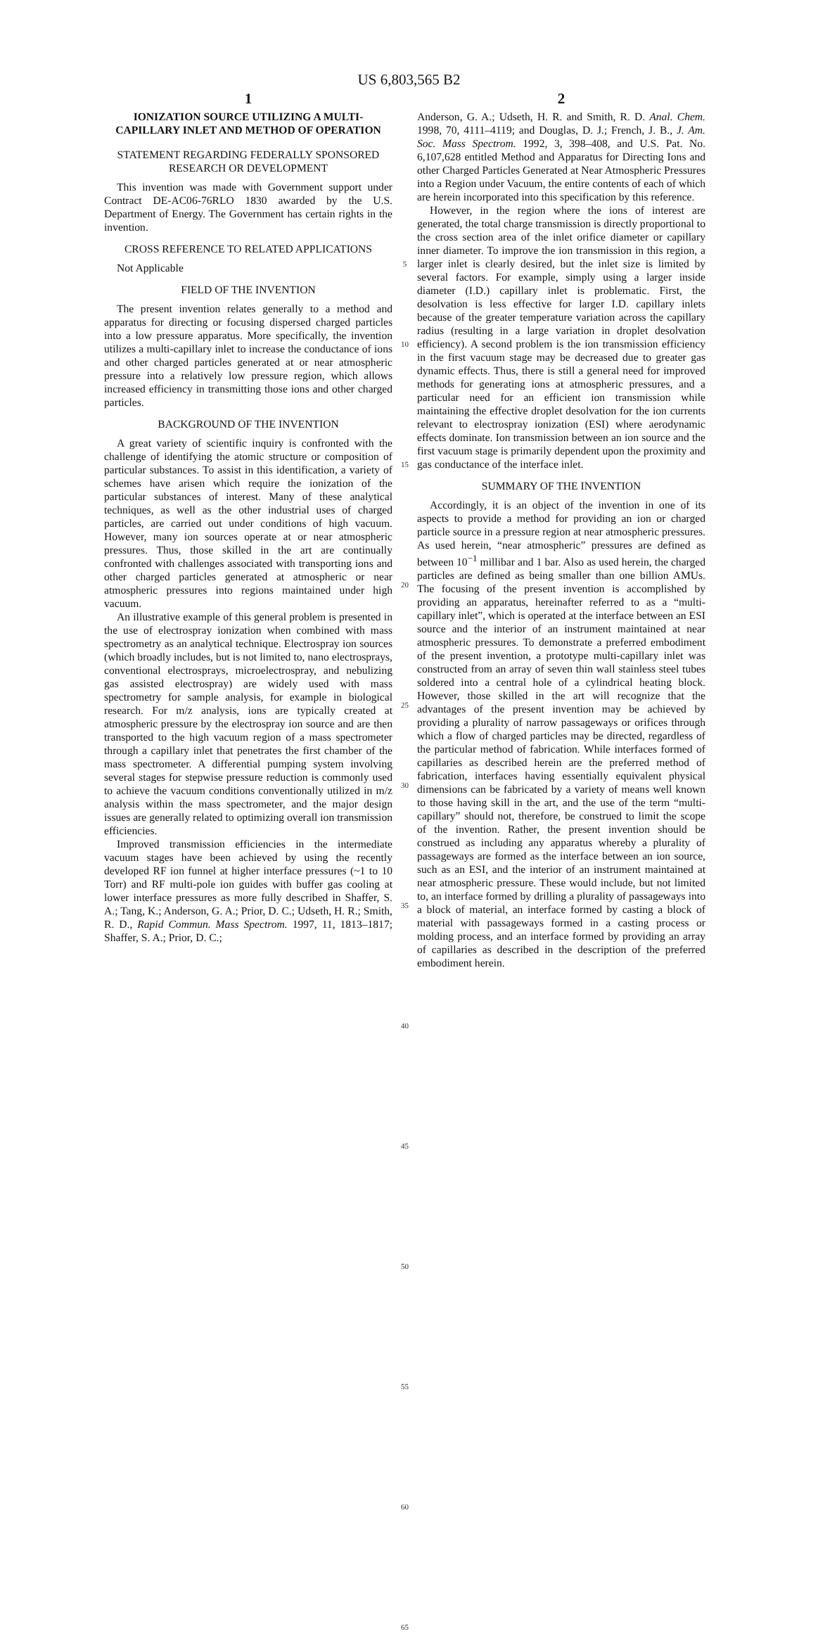US 6,803,565 B2
1
IONIZATION SOURCE UTILIZING A MULTI-CAPILLARY INLET AND METHOD OF OPERATION
STATEMENT REGARDING FEDERALLY SPONSORED RESEARCH OR DEVELOPMENT
This invention was made with Government support under Contract DE-AC06-76RLO 1830 awarded by the U.S. Department of Energy. The Government has certain rights in the invention.
CROSS REFERENCE TO RELATED APPLICATIONS
Not Applicable
FIELD OF THE INVENTION
The present invention relates generally to a method and apparatus for directing or focusing dispersed charged particles into a low pressure apparatus. More specifically, the invention utilizes a multi-capillary inlet to increase the conductance of ions and other charged particles generated at or near atmospheric pressure into a relatively low pressure region, which allows increased efficiency in transmitting those ions and other charged particles.
BACKGROUND OF THE INVENTION
A great variety of scientific inquiry is confronted with the challenge of identifying the atomic structure or composition of particular substances. To assist in this identification, a variety of schemes have arisen which require the ionization of the particular substances of interest. Many of these analytical techniques, as well as the other industrial uses of charged particles, are carried out under conditions of high vacuum. However, many ion sources operate at or near atmospheric pressures. Thus, those skilled in the art are continually confronted with challenges associated with transporting ions and other charged particles generated at atmospheric or near atmospheric pressures into regions maintained under high vacuum.
An illustrative example of this general problem is presented in the use of electrospray ionization when combined with mass spectrometry as an analytical technique. Electrospray ion sources (which broadly includes, but is not limited to, nano electrosprays, conventional electrosprays, microelectrospray, and nebulizing gas assisted electrospray) are widely used with mass spectrometry for sample analysis, for example in biological research. For m/z analysis, ions are typically created at atmospheric pressure by the electrospray ion source and are then transported to the high vacuum region of a mass spectrometer through a capillary inlet that penetrates the first chamber of the mass spectrometer. A differential pumping system involving several stages for stepwise pressure reduction is commonly used to achieve the vacuum conditions conventionally utilized in m/z analysis within the mass spectrometer, and the major design issues are generally related to optimizing overall ion transmission efficiencies.
Improved transmission efficiencies in the intermediate vacuum stages have been achieved by using the recently developed RF ion funnel at higher interface pressures (~1 to 10 Torr) and RF multi-pole ion guides with buffer gas cooling at lower interface pressures as more fully described in Shaffer, S. A.; Tang, K.; Anderson, G. A.; Prior, D. C.; Udseth, H. R.; Smith, R. D., Rapid Commun. Mass Spectrom. 1997, 11, 1813–1817; Shaffer, S. A.; Prior, D. C.;
5
10
15
20
25
30
35
40
45
50
55
60
65
2
Anderson, G. A.; Udseth, H. R. and Smith, R. D. Anal. Chem. 1998, 70, 4111–4119; and Douglas, D. J.; French, J. B., J. Am. Soc. Mass Spectrom. 1992, 3, 398–408, and U.S. Pat. No. 6,107,628 entitled Method and Apparatus for Directing Ions and other Charged Particles Generated at Near Atmospheric Pressures into a Region under Vacuum, the entire contents of each of which are herein incorporated into this specification by this reference.
However, in the region where the ions of interest are generated, the total charge transmission is directly proportional to the cross section area of the inlet orifice diameter or capillary inner diameter. To improve the ion transmission in this region, a larger inlet is clearly desired, but the inlet size is limited by several factors. For example, simply using a larger inside diameter (I.D.) capillary inlet is problematic. First, the desolvation is less effective for larger I.D. capillary inlets because of the greater temperature variation across the capillary radius (resulting in a large variation in droplet desolvation efficiency). A second problem is the ion transmission efficiency in the first vacuum stage may be decreased due to greater gas dynamic effects. Thus, there is still a general need for improved methods for generating ions at atmospheric pressures, and a particular need for an efficient ion transmission while maintaining the effective droplet desolvation for the ion currents relevant to electrospray ionization (ESI) where aerodynamic effects dominate. Ion transmission between an ion source and the first vacuum stage is primarily dependent upon the proximity and gas conductance of the interface inlet.
SUMMARY OF THE INVENTION
Accordingly, it is an object of the invention in one of its aspects to provide a method for providing an ion or charged particle source in a pressure region at near atmospheric pressures. As used herein, “near atmospheric” pressures are defined as between 10<sup>−1</sup> millibar and 1 bar. Also as used herein, the charged particles are defined as being smaller than one billion AMUs. The focusing of the present invention is accomplished by providing an apparatus, hereinafter referred to as a “multi-capillary inlet”, which is operated at the interface between an ESI source and the interior of an instrument maintained at near atmospheric pressures. To demonstrate a preferred embodiment of the present invention, a prototype multi-capillary inlet was constructed from an array of seven thin wall stainless steel tubes soldered into a central hole of a cylindrical heating block. However, those skilled in the art will recognize that the advantages of the present invention may be achieved by providing a plurality of narrow passageways or orifices through which a flow of charged particles may be directed, regardless of the particular method of fabrication. While interfaces formed of capillaries as described herein are the preferred method of fabrication, interfaces having essentially equivalent physical dimensions can be fabricated by a variety of means well known to those having skill in the art, and the use of the term “multi-capillary” should not, therefore, be construed to limit the scope of the invention. Rather, the present invention should be construed as including any apparatus whereby a plurality of passageways are formed as the interface between an ion source, such as an ESI, and the interior of an instrument maintained at near atmospheric pressure. These would include, but not limited to, an interface formed by drilling a plurality of passageways into a block of material, an interface formed by casting a block of material with passageways formed in a casting process or molding process, and an interface formed by providing an array of capillaries as described in the description of the preferred embodiment herein.